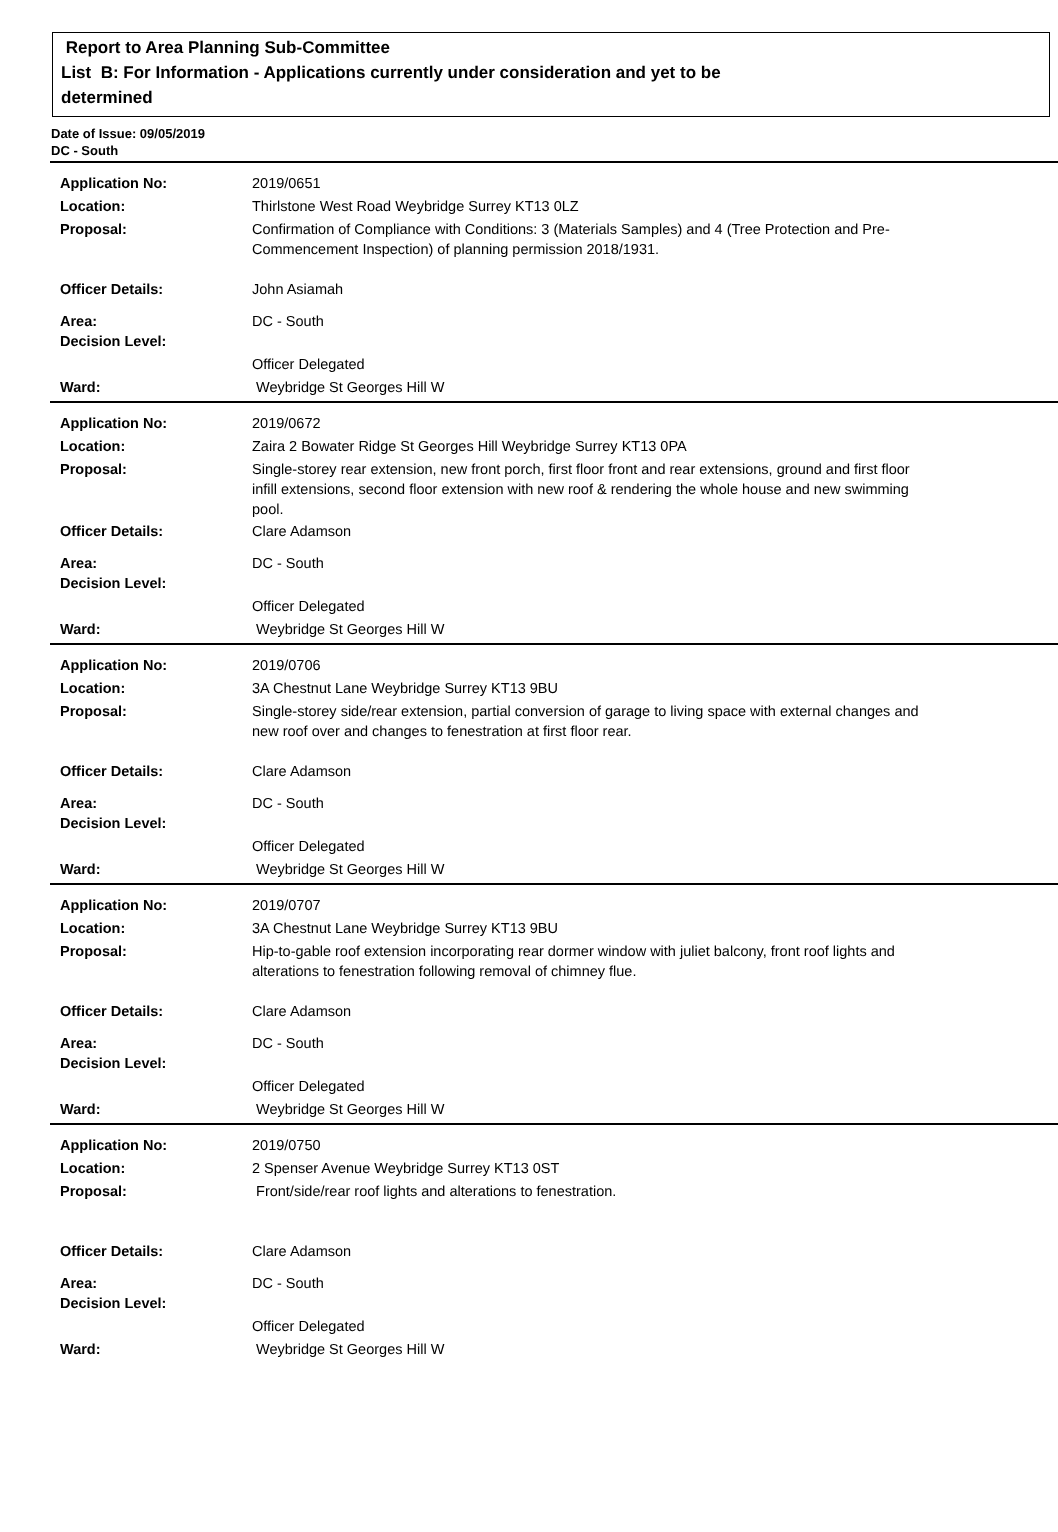Report to Area Planning Sub-Committee
List B: For Information - Applications currently under consideration and yet to be
determined
Date of Issue: 09/05/2019
DC - South
| Application No: | 2019/0651 |
| Location: | Thirlstone West Road Weybridge Surrey KT13 0LZ |
| Proposal: | Confirmation of Compliance with Conditions: 3 (Materials Samples) and 4 (Tree Protection and Pre-Commencement Inspection) of planning permission 2018/1931. |
| Officer Details: | John Asiamah |
| Area: | DC - South |
| Decision Level: | |
| | Officer Delegated |
| Ward: | Weybridge St Georges Hill W |
| Application No: | 2019/0672 |
| Location: | Zaira 2 Bowater Ridge St Georges Hill Weybridge Surrey KT13 0PA |
| Proposal: | Single-storey rear extension, new front porch, first floor front and rear extensions, ground and first floor infill extensions, second floor extension with new roof & rendering the whole house and new swimming pool. |
| Officer Details: | Clare Adamson |
| Area: | DC - South |
| Decision Level: | |
| | Officer Delegated |
| Ward: | Weybridge St Georges Hill W |
| Application No: | 2019/0706 |
| Location: | 3A Chestnut Lane Weybridge Surrey KT13 9BU |
| Proposal: | Single-storey side/rear extension, partial conversion of garage to living space with external changes and new roof over and changes to fenestration at first floor rear. |
| Officer Details: | Clare Adamson |
| Area: | DC - South |
| Decision Level: | |
| | Officer Delegated |
| Ward: | Weybridge St Georges Hill W |
| Application No: | 2019/0707 |
| Location: | 3A Chestnut Lane Weybridge Surrey KT13 9BU |
| Proposal: | Hip-to-gable roof extension incorporating rear dormer window with juliet balcony, front roof lights and alterations to fenestration following removal of chimney flue. |
| Officer Details: | Clare Adamson |
| Area: | DC - South |
| Decision Level: | |
| | Officer Delegated |
| Ward: | Weybridge St Georges Hill W |
| Application No: | 2019/0750 |
| Location: | 2 Spenser Avenue Weybridge Surrey KT13 0ST |
| Proposal: | Front/side/rear roof lights and alterations to fenestration. |
| Officer Details: | Clare Adamson |
| Area: | DC - South |
| Decision Level: | |
| | Officer Delegated |
| Ward: | Weybridge St Georges Hill W |